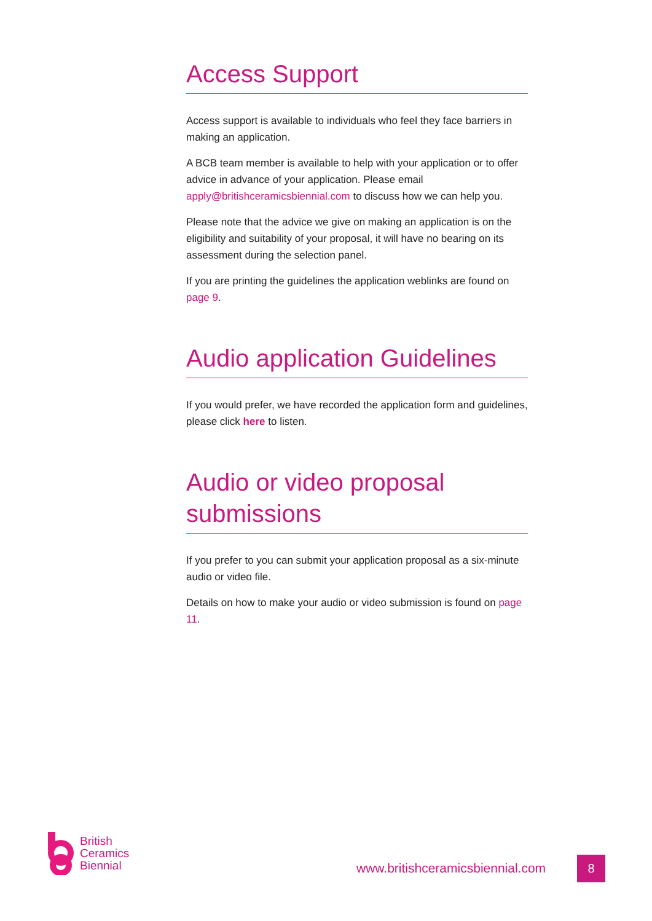Access Support
Access support is available to individuals who feel they face barriers in making an application.
A BCB team member is available to help with your application or to offer advice in advance of your application. Please email apply@britishceramicsbiennial.com to discuss how we can help you.
Please note that the advice we give on making an application is on the eligibility and suitability of your proposal, it will have no bearing on its assessment during the selection panel.
If you are printing the guidelines the application weblinks are found on page 9.
Audio application Guidelines
If you would prefer, we have recorded the application form and guidelines, please click here to listen.
Audio or video proposal submissions
If you prefer to you can submit your application proposal as a six-minute audio or video file.
Details on how to make your audio or video submission is found on page 11.
British
Ceramics
Biennial
www.britishceramicsbiennial.com
8